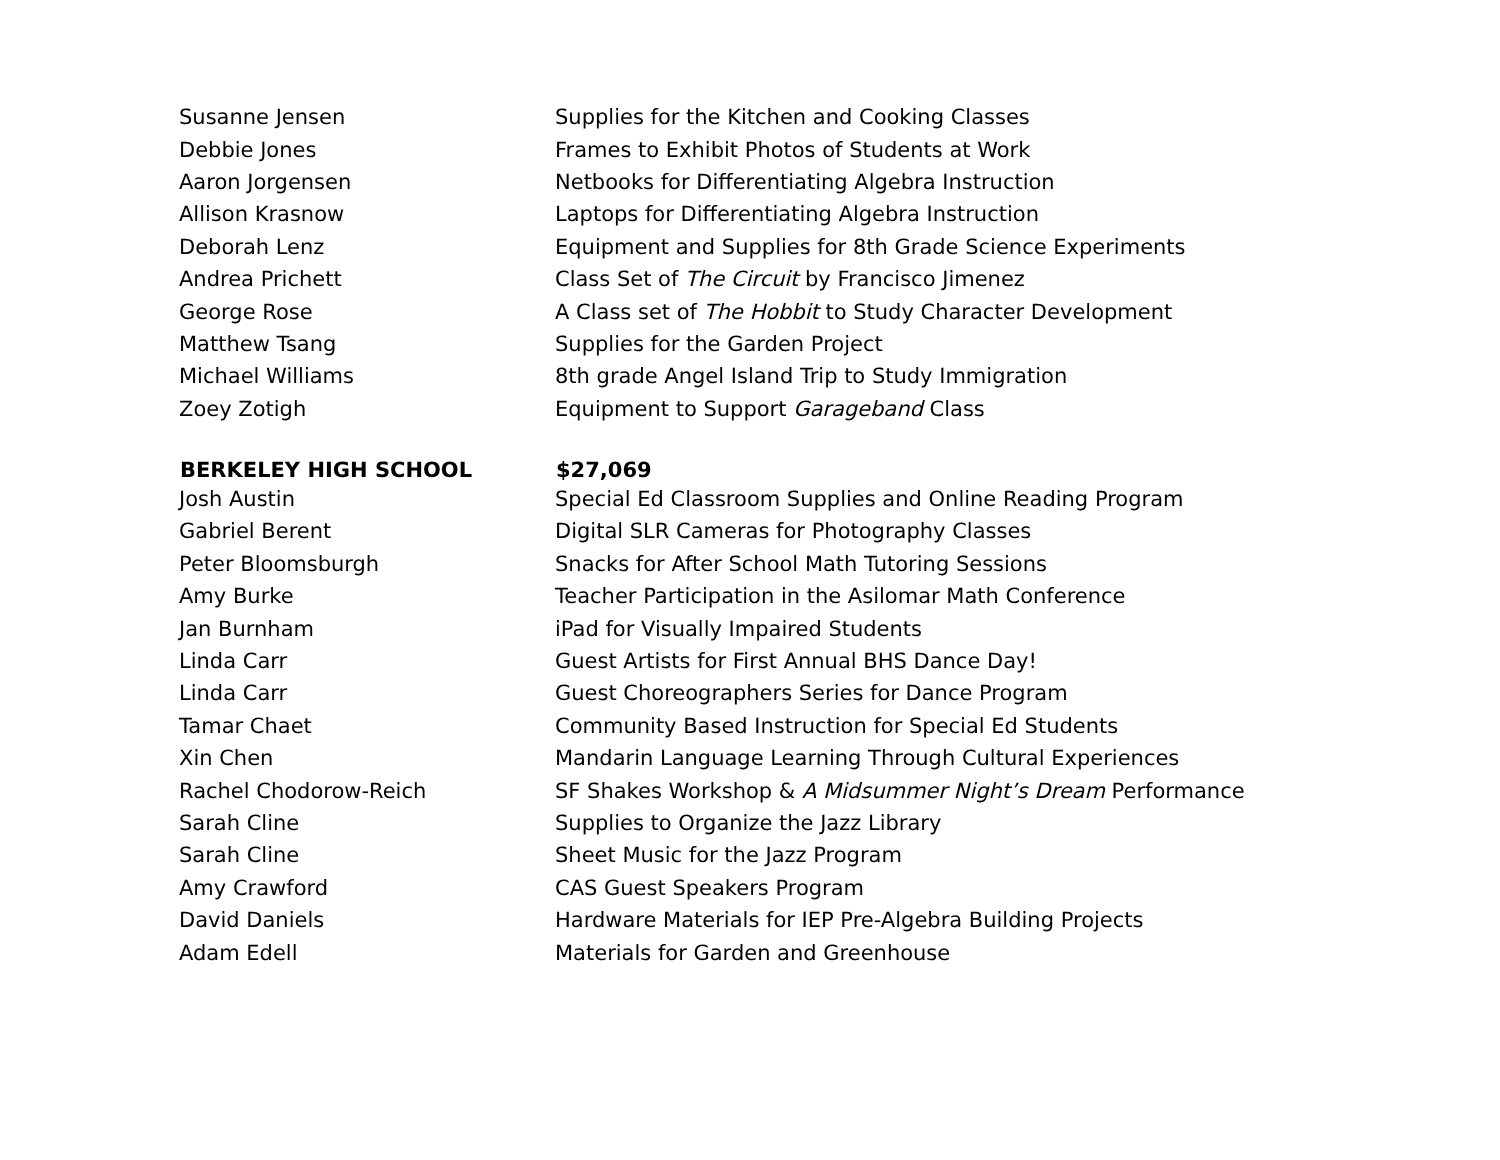| Susanne Jensen | Supplies for the Kitchen and Cooking Classes |
| Debbie Jones | Frames to Exhibit Photos of Students at Work |
| Aaron Jorgensen | Netbooks for Differentiating Algebra Instruction |
| Allison Krasnow | Laptops for Differentiating Algebra Instruction |
| Deborah Lenz | Equipment and Supplies for 8th Grade Science Experiments |
| Andrea Prichett | Class Set of The Circuit by Francisco Jimenez |
| George Rose | A Class set of The Hobbit to Study Character Development |
| Matthew Tsang | Supplies for the Garden Project |
| Michael Williams | 8th grade Angel Island Trip to Study Immigration |
| Zoey Zotigh | Equipment to Support Garageband Class |
| BERKELEY HIGH SCHOOL | $27,069 |
| Josh Austin | Special Ed Classroom Supplies and Online Reading Program |
| Gabriel Berent | Digital SLR Cameras for Photography Classes |
| Peter Bloomsburgh | Snacks for After School Math Tutoring Sessions |
| Amy Burke | Teacher Participation in the Asilomar Math Conference |
| Jan Burnham | iPad for Visually Impaired Students |
| Linda Carr | Guest Artists for First Annual BHS Dance Day! |
| Linda Carr | Guest Choreographers Series for Dance Program |
| Tamar Chaet | Community Based Instruction for Special Ed Students |
| Xin Chen | Mandarin Language Learning Through Cultural Experiences |
| Rachel Chodorow-Reich | SF Shakes Workshop & A Midsummer Night’s Dream Performance |
| Sarah Cline | Supplies to Organize the Jazz Library |
| Sarah Cline | Sheet Music for the Jazz Program |
| Amy Crawford | CAS Guest Speakers Program |
| David Daniels | Hardware Materials for IEP Pre-Algebra Building Projects |
| Adam Edell | Materials for Garden and Greenhouse |